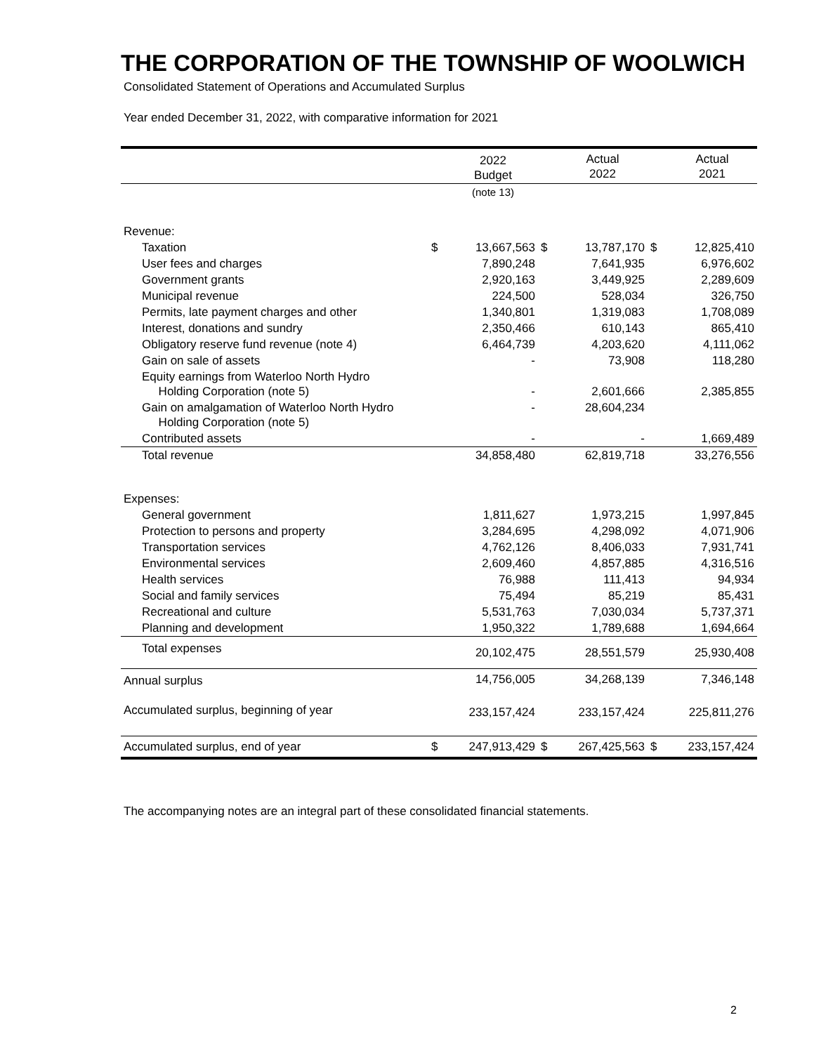THE CORPORATION OF THE TOWNSHIP OF WOOLWICH
Consolidated Statement of Operations and Accumulated Surplus
Year ended December 31, 2022, with comparative information for 2021
| | | 2022 Budget | | Actual 2022 | | Actual 2021 |
| --- | --- | --- | --- | --- | --- | --- |
| | | (note 13) | | | | |
| Revenue: | | | | | | |
| Taxation | $ | 13,667,563 | $ | 13,787,170 | $ | 12,825,410 |
| User fees and charges | | 7,890,248 | | 7,641,935 | | 6,976,602 |
| Government grants | | 2,920,163 | | 3,449,925 | | 2,289,609 |
| Municipal revenue | | 224,500 | | 528,034 | | 326,750 |
| Permits, late payment charges and other | | 1,340,801 | | 1,319,083 | | 1,708,089 |
| Interest, donations and sundry | | 2,350,466 | | 610,143 | | 865,410 |
| Obligatory reserve fund revenue (note 4) | | 6,464,739 | | 4,203,620 | | 4,111,062 |
| Gain on sale of assets | | - | | 73,908 | | 118,280 |
| Equity earnings from Waterloo North Hydro Holding Corporation (note 5) | | - | | 2,601,666 | | 2,385,855 |
| Gain on amalgamation of Waterloo North Hydro Holding Corporation (note 5) | | - | | 28,604,234 | | |
| Contributed assets | | - | | - | | 1,669,489 |
| Total revenue | | 34,858,480 | | 62,819,718 | | 33,276,556 |
| Expenses: | | | | | | |
| General government | | 1,811,627 | | 1,973,215 | | 1,997,845 |
| Protection to persons and property | | 3,284,695 | | 4,298,092 | | 4,071,906 |
| Transportation services | | 4,762,126 | | 8,406,033 | | 7,931,741 |
| Environmental services | | 2,609,460 | | 4,857,885 | | 4,316,516 |
| Health services | | 76,988 | | 111,413 | | 94,934 |
| Social and family services | | 75,494 | | 85,219 | | 85,431 |
| Recreational and culture | | 5,531,763 | | 7,030,034 | | 5,737,371 |
| Planning and development | | 1,950,322 | | 1,789,688 | | 1,694,664 |
| Total expenses | | 20,102,475 | | 28,551,579 | | 25,930,408 |
| Annual surplus | | 14,756,005 | | 34,268,139 | | 7,346,148 |
| Accumulated surplus, beginning of year | | 233,157,424 | | 233,157,424 | | 225,811,276 |
| Accumulated surplus, end of year | $ | 247,913,429 | $ | 267,425,563 | $ | 233,157,424 |
The accompanying notes are an integral part of these consolidated financial statements.
2